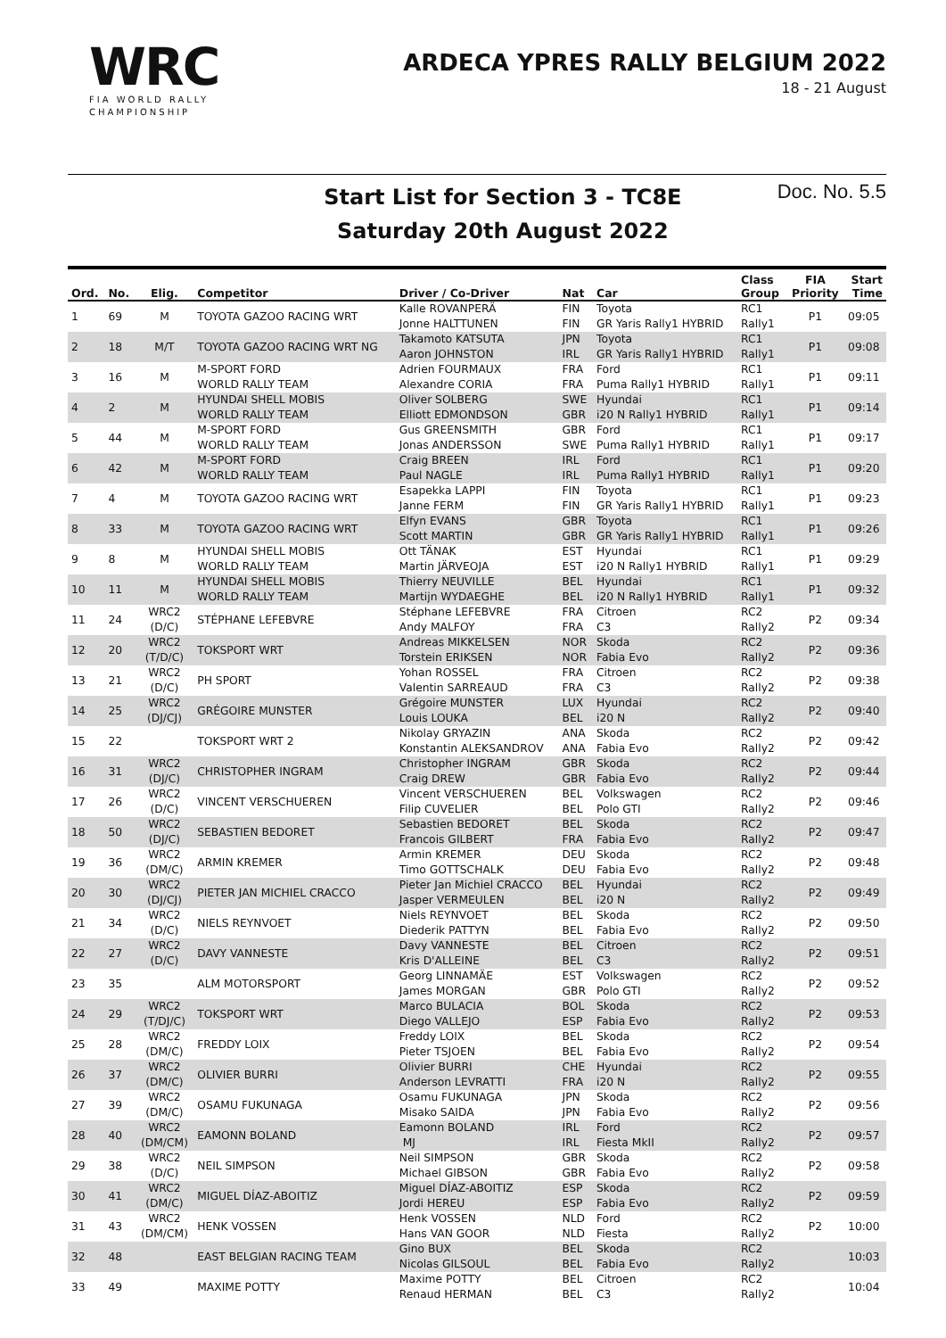WRC
FIA WORLD RALLY
CHAMPIONSHIP
ARDECA YPRES RALLY BELGIUM 2022
18 - 21 August
Start List for Section 3 - TC8E
Saturday 20th August 2022
Doc. No. 5.5
| Ord. | No. | Elig. | Competitor | Driver / Co-Driver | Nat | Car | Class Group | FIA Priority | Start Time |
| --- | --- | --- | --- | --- | --- | --- | --- | --- | --- |
| 1 | 69 | M | TOYOTA GAZOO RACING WRT | Kalle ROVANPERÄ Jonne HALTTUNEN | FIN FIN | Toyota GR Yaris Rally1 HYBRID | RC1 Rally1 | P1 | 09:05 |
| 2 | 18 | M/T | TOYOTA GAZOO RACING WRT NG | Takamoto KATSUTA Aaron JOHNSTON | JPN IRL | Toyota GR Yaris Rally1 HYBRID | RC1 Rally1 | P1 | 09:08 |
| 3 | 16 | M | M-SPORT FORD WORLD RALLY TEAM | Adrien FOURMAUX Alexandre CORIA | FRA FRA | Ford Puma Rally1 HYBRID | RC1 Rally1 | P1 | 09:11 |
| 4 | 2 | M | HYUNDAI SHELL MOBIS WORLD RALLY TEAM | Oliver SOLBERG Elliott EDMONDSON | SWE GBR | Hyundai i20 N Rally1 HYBRID | RC1 Rally1 | P1 | 09:14 |
| 5 | 44 | M | M-SPORT FORD WORLD RALLY TEAM | Gus GREENSMITH Jonas ANDERSSON | GBR SWE | Ford Puma Rally1 HYBRID | RC1 Rally1 | P1 | 09:17 |
| 6 | 42 | M | M-SPORT FORD WORLD RALLY TEAM | Craig BREEN Paul NAGLE | IRL IRL | Ford Puma Rally1 HYBRID | RC1 Rally1 | P1 | 09:20 |
| 7 | 4 | M | TOYOTA GAZOO RACING WRT | Esapekka LAPPI Janne FERM | FIN FIN | Toyota GR Yaris Rally1 HYBRID | RC1 Rally1 | P1 | 09:23 |
| 8 | 33 | M | TOYOTA GAZOO RACING WRT | Elfyn EVANS Scott MARTIN | GBR GBR | Toyota GR Yaris Rally1 HYBRID | RC1 Rally1 | P1 | 09:26 |
| 9 | 8 | M | HYUNDAI SHELL MOBIS WORLD RALLY TEAM | Ott TÄNAK Martin JÄRVEOJA | EST EST | Hyundai i20 N Rally1 HYBRID | RC1 Rally1 | P1 | 09:29 |
| 10 | 11 | M | HYUNDAI SHELL MOBIS WORLD RALLY TEAM | Thierry NEUVILLE Martijn WYDAEGHE | BEL BEL | Hyundai i20 N Rally1 HYBRID | RC1 Rally1 | P1 | 09:32 |
| 11 | 24 | WRC2 (D/C) | STÉPHANE LEFEBVRE | Stéphane LEFEBVRE Andy MALFOY | FRA FRA | Citroen C3 | RC2 Rally2 | P2 | 09:34 |
| 12 | 20 | WRC2 (T/D/C) | TOKSPORT WRT | Andreas MIKKELSEN Torstein ERIKSEN | NOR NOR | Skoda Fabia Evo | RC2 Rally2 | P2 | 09:36 |
| 13 | 21 | WRC2 (D/C) | PH SPORT | Yohan ROSSEL Valentin SARREAUD | FRA FRA | Citroen C3 | RC2 Rally2 | P2 | 09:38 |
| 14 | 25 | WRC2 (DJ/CJ) | GRÉGOIRE MUNSTER | Grégoire MUNSTER Louis LOUKA | LUX BEL | Hyundai i20 N | RC2 Rally2 | P2 | 09:40 |
| 15 | 22 | | TOKSPORT WRT 2 | Nikolay GRYAZIN Konstantin ALEKSANDROV | ANA ANA | Skoda Fabia Evo | RC2 Rally2 | P2 | 09:42 |
| 16 | 31 | WRC2 (DJ/C) | CHRISTOPHER INGRAM | Christopher INGRAM Craig DREW | GBR GBR | Skoda Fabia Evo | RC2 Rally2 | P2 | 09:44 |
| 17 | 26 | WRC2 (D/C) | VINCENT VERSCHUEREN | Vincent VERSCHUEREN Filip CUVELIER | BEL BEL | Volkswagen Polo GTI | RC2 Rally2 | P2 | 09:46 |
| 18 | 50 | WRC2 (DJ/C) | SEBASTIEN BEDORET | Sebastien BEDORET Francois GILBERT | BEL FRA | Skoda Fabia Evo | RC2 Rally2 | P2 | 09:47 |
| 19 | 36 | WRC2 (DM/C) | ARMIN KREMER | Armin KREMER Timo GOTTSCHALK | DEU DEU | Skoda Fabia Evo | RC2 Rally2 | P2 | 09:48 |
| 20 | 30 | WRC2 (DJ/CJ) | PIETER JAN MICHIEL CRACCO | Pieter Jan Michiel CRACCO Jasper VERMEULEN | BEL BEL | Hyundai i20 N | RC2 Rally2 | P2 | 09:49 |
| 21 | 34 | WRC2 (D/C) | NIELS REYNVOET | Niels REYNVOET Diederik PATTYN | BEL BEL | Skoda Fabia Evo | RC2 Rally2 | P2 | 09:50 |
| 22 | 27 | WRC2 (D/C) | DAVY VANNESTE | Davy VANNESTE Kris D'ALLEINE | BEL BEL | Citroen C3 | RC2 Rally2 | P2 | 09:51 |
| 23 | 35 | | ALM MOTORSPORT | Georg LINNAMÄE James MORGAN | EST GBR | Volkswagen Polo GTI | RC2 Rally2 | P2 | 09:52 |
| 24 | 29 | WRC2 (T/DJ/C) | TOKSPORT WRT | Marco BULACIA Diego VALLEJO | BOL ESP | Skoda Fabia Evo | RC2 Rally2 | P2 | 09:53 |
| 25 | 28 | WRC2 (DM/C) | FREDDY LOIX | Freddy LOIX Pieter TSJOEN | BEL BEL | Skoda Fabia Evo | RC2 Rally2 | P2 | 09:54 |
| 26 | 37 | WRC2 (DM/C) | OLIVIER BURRI | Olivier BURRI Anderson LEVRATTI | CHE FRA | Hyundai i20 N | RC2 Rally2 | P2 | 09:55 |
| 27 | 39 | WRC2 (DM/C) | OSAMU FUKUNAGA | Osamu FUKUNAGA Misako SAIDA | JPN JPN | Skoda Fabia Evo | RC2 Rally2 | P2 | 09:56 |
| 28 | 40 | WRC2 (DM/CM) | EAMONN BOLAND | Eamonn BOLAND MJ | IRL IRL | Ford Fiesta MkII | RC2 Rally2 | P2 | 09:57 |
| 29 | 38 | WRC2 (D/C) | NEIL SIMPSON | Neil SIMPSON Michael GIBSON | GBR GBR | Skoda Fabia Evo | RC2 Rally2 | P2 | 09:58 |
| 30 | 41 | WRC2 (DM/C) | MIGUEL DÍAZ-ABOITIZ | Miguel DÍAZ-ABOITIZ Jordi HEREU | ESP ESP | Skoda Fabia Evo | RC2 Rally2 | P2 | 09:59 |
| 31 | 43 | WRC2 (DM/CM) | HENK VOSSEN | Henk VOSSEN Hans VAN GOOR | NLD NLD | Ford Fiesta | RC2 Rally2 | P2 | 10:00 |
| 32 | 48 | | EAST BELGIAN RACING TEAM | Gino BUX Nicolas GILSOUL | BEL BEL | Skoda Fabia Evo | RC2 Rally2 | | 10:03 |
| 33 | 49 | | MAXIME POTTY | Maxime POTTY Renaud HERMAN | BEL BEL | Citroen C3 | RC2 Rally2 | | 10:04 |